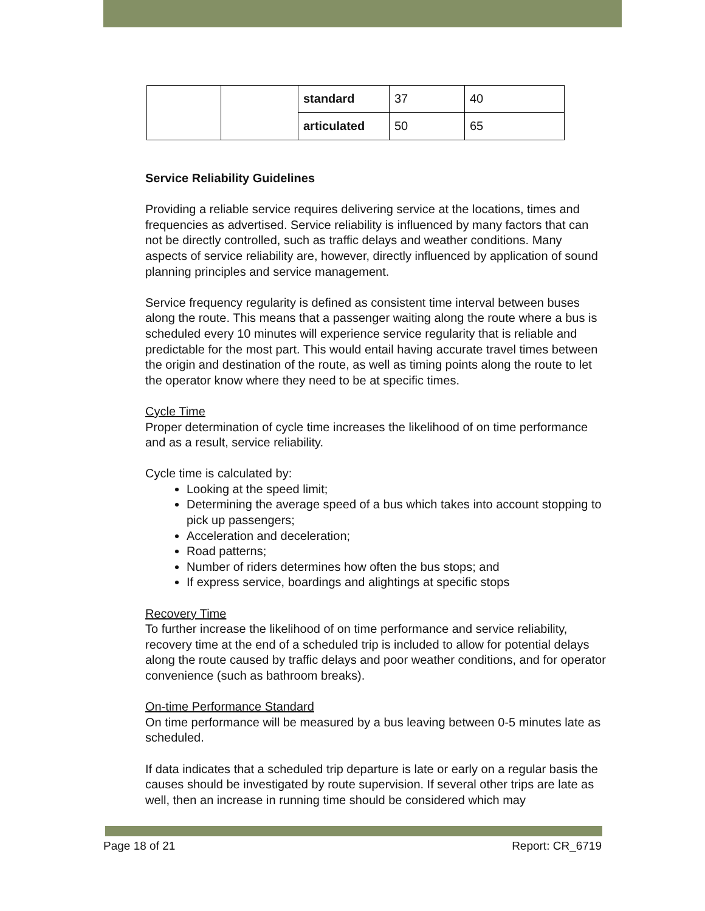| | | standard | 37 | 40 |
| | | articulated | 50 | 65 |
Service Reliability Guidelines
Providing a reliable service requires delivering service at the locations, times and frequencies as advertised. Service reliability is influenced by many factors that can not be directly controlled, such as traffic delays and weather conditions. Many aspects of service reliability are, however, directly influenced by application of sound planning principles and service management.
Service frequency regularity is defined as consistent time interval between buses along the route. This means that a passenger waiting along the route where a bus is scheduled every 10 minutes will experience service regularity that is reliable and predictable for the most part. This would entail having accurate travel times between the origin and destination of the route, as well as timing points along the route to let the operator know where they need to be at specific times.
Cycle Time
Proper determination of cycle time increases the likelihood of on time performance and as a result, service reliability.
Cycle time is calculated by:
Looking at the speed limit;
Determining the average speed of a bus which takes into account stopping to pick up passengers;
Acceleration and deceleration;
Road patterns;
Number of riders determines how often the bus stops; and
If express service, boardings and alightings at specific stops
Recovery Time
To further increase the likelihood of on time performance and service reliability, recovery time at the end of a scheduled trip is included to allow for potential delays along the route caused by traffic delays and poor weather conditions, and for operator convenience (such as bathroom breaks).
On-time Performance Standard
On time performance will be measured by a bus leaving between 0-5 minutes late as scheduled.
If data indicates that a scheduled trip departure is late or early on a regular basis the causes should be investigated by route supervision. If several other trips are late as well, then an increase in running time should be considered which may
Page 18 of 21 Report: CR_6719